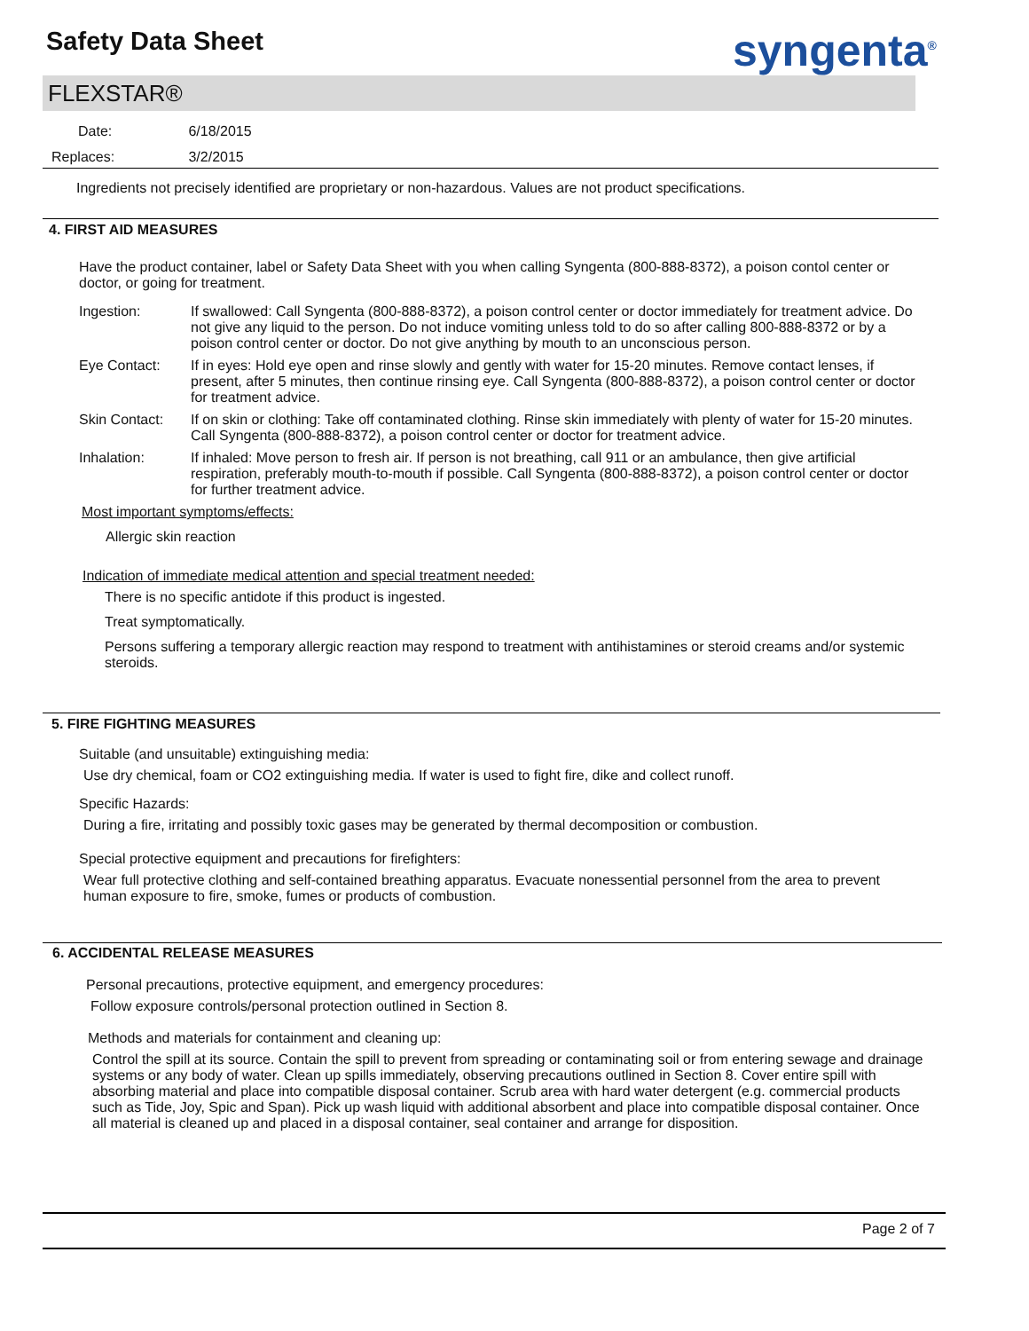Safety Data Sheet syngenta<sup>®</sup>
FLEXSTAR®
Date: 6/18/2015
Replaces: 3/2/2015
Ingredients not precisely identified are proprietary or non-hazardous. Values are not product specifications.
4. FIRST AID MEASURES
Have the product container, label or Safety Data Sheet with you when calling Syngenta (800-888-8372), a poison contol center or doctor, or going for treatment.
Ingestion: If swallowed: Call Syngenta (800-888-8372), a poison control center or doctor immediately for treatment advice. Do not give any liquid to the person. Do not induce vomiting unless told to do so after calling 800-888-8372 or by a poison control center or doctor. Do not give anything by mouth to an unconscious person.
Eye Contact: If in eyes: Hold eye open and rinse slowly and gently with water for 15-20 minutes. Remove contact lenses, if present, after 5 minutes, then continue rinsing eye. Call Syngenta (800-888-8372), a poison control center or doctor for treatment advice.
Skin Contact: If on skin or clothing: Take off contaminated clothing. Rinse skin immediately with plenty of water for 15-20 minutes. Call Syngenta (800-888-8372), a poison control center or doctor for treatment advice.
Inhalation: If inhaled: Move person to fresh air. If person is not breathing, call 911 or an ambulance, then give artificial respiration, preferably mouth-to-mouth if possible. Call Syngenta (800-888-8372), a poison control center or doctor for further treatment advice.
Most important symptoms/effects:
Allergic skin reaction
Indication of immediate medical attention and special treatment needed:
There is no specific antidote if this product is ingested.
Treat symptomatically.
Persons suffering a temporary allergic reaction may respond to treatment with antihistamines or steroid creams and/or systemic steroids.
5. FIRE FIGHTING MEASURES
Suitable (and unsuitable) extinguishing media:
Use dry chemical, foam or CO2 extinguishing media. If water is used to fight fire, dike and collect runoff.
Specific Hazards:
During a fire, irritating and possibly toxic gases may be generated by thermal decomposition or combustion.
Special protective equipment and precautions for firefighters:
Wear full protective clothing and self-contained breathing apparatus. Evacuate nonessential personnel from the area to prevent human exposure to fire, smoke, fumes or products of combustion.
6. ACCIDENTAL RELEASE MEASURES
Personal precautions, protective equipment, and emergency procedures:
Follow exposure controls/personal protection outlined in Section 8.
Methods and materials for containment and cleaning up:
Control the spill at its source. Contain the spill to prevent from spreading or contaminating soil or from entering sewage and drainage systems or any body of water. Clean up spills immediately, observing precautions outlined in Section 8. Cover entire spill with absorbing material and place into compatible disposal container. Scrub area with hard water detergent (e.g. commercial products such as Tide, Joy, Spic and Span). Pick up wash liquid with additional absorbent and place into compatible disposal container. Once all material is cleaned up and placed in a disposal container, seal container and arrange for disposition.
Page 2 of 7